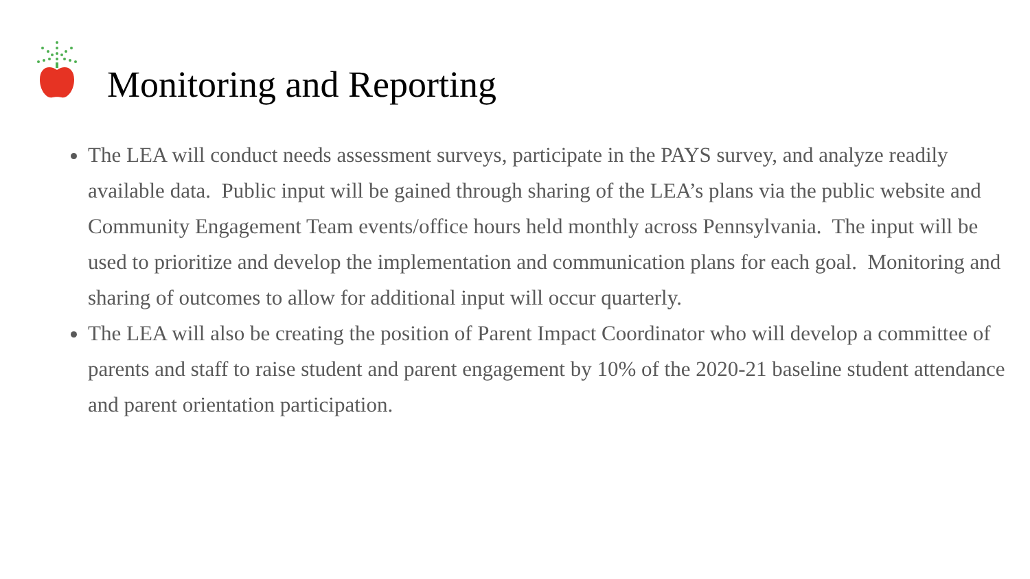Monitoring and Reporting
The LEA will conduct needs assessment surveys, participate in the PAYS survey, and analyze readily available data. Public input will be gained through sharing of the LEA’s plans via the public website and Community Engagement Team events/office hours held monthly across Pennsylvania. The input will be used to prioritize and develop the implementation and communication plans for each goal. Monitoring and sharing of outcomes to allow for additional input will occur quarterly.
The LEA will also be creating the position of Parent Impact Coordinator who will develop a committee of parents and staff to raise student and parent engagement by 10% of the 2020-21 baseline student attendance and parent orientation participation.